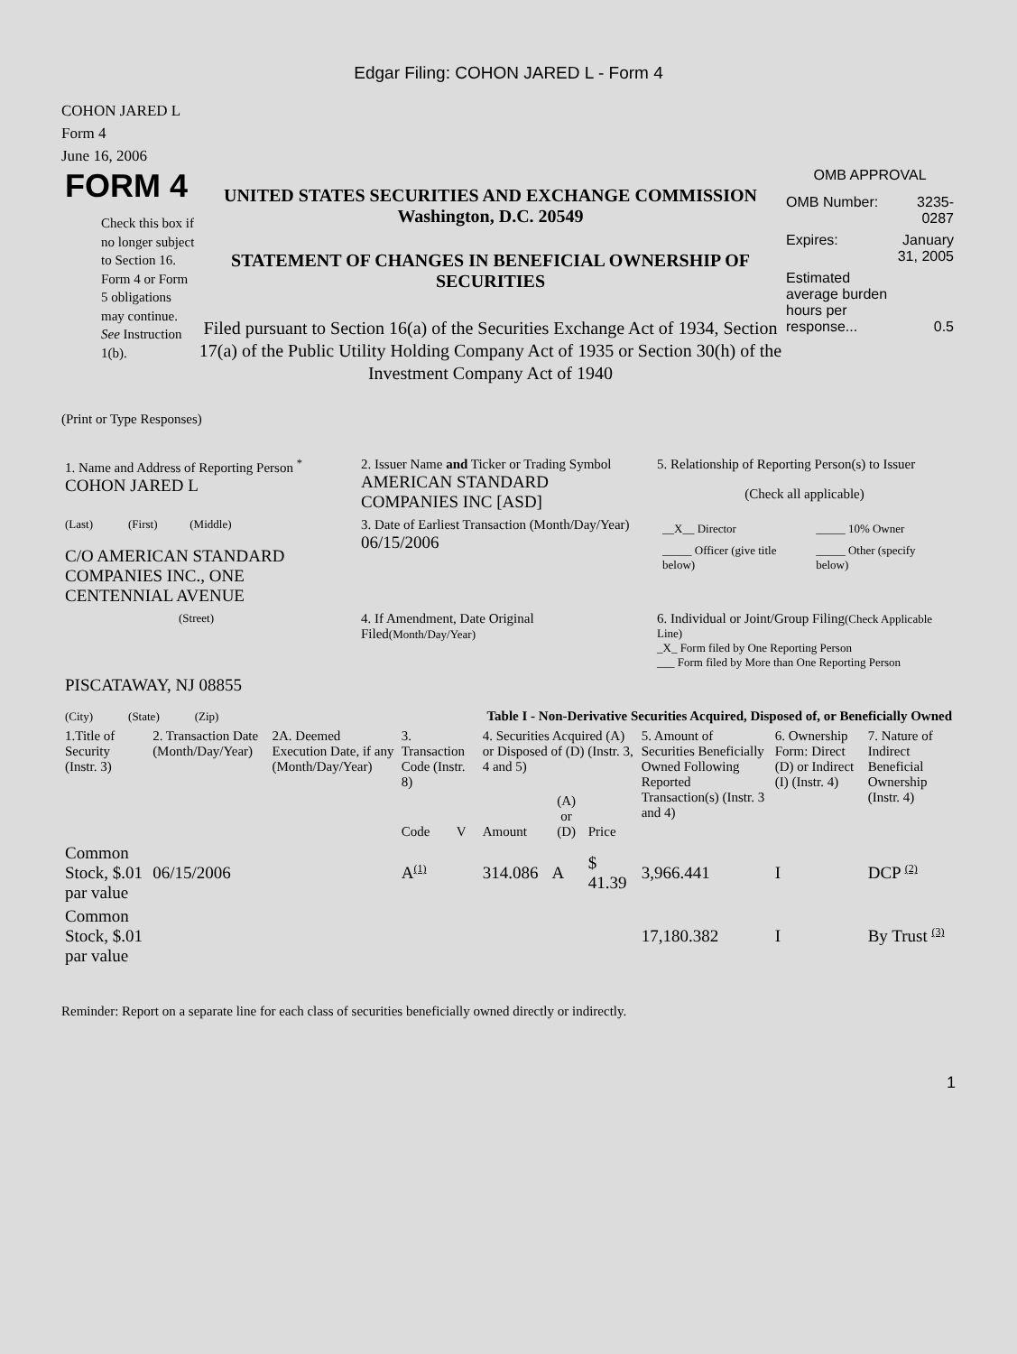Edgar Filing: COHON JARED L - Form 4
COHON JARED L
Form 4
June 16, 2006
FORM 4
Check this box if no longer subject to Section 16. Form 4 or Form 5 obligations may continue. See Instruction 1(b).
UNITED STATES SECURITIES AND EXCHANGE COMMISSION
Washington, D.C. 20549
STATEMENT OF CHANGES IN BENEFICIAL OWNERSHIP OF SECURITIES
Filed pursuant to Section 16(a) of the Securities Exchange Act of 1934, Section 17(a) of the Public Utility Holding Company Act of 1935 or Section 30(h) of the Investment Company Act of 1940
OMB APPROVAL
| OMB Number: | 3235-0287 |
| Expires: | January 31, 2005 |
| Estimated average burden hours per response... | 0.5 |
(Print or Type Responses)
| 1. Name and Address of Reporting Person <sup>*</sup> COHON JARED L | 2. Issuer Name and Ticker or Trading Symbol AMERICAN STANDARD COMPANIES INC [ASD] | 5. Relationship of Reporting Person(s) to Issuer (Check all applicable) |
| (Last) (First) (Middle) C/O AMERICAN STANDARD COMPANIES INC., ONE CENTENNIAL AVENUE | 3. Date of Earliest Transaction (Month/Day/Year) 06/15/2006 | / __X__ Director / _____ 10% Owner / / _____ Officer (give title below) / _____ Other (specify below) / |
| (Street) | 4. If Amendment, Date Original Filed (Month/Day/Year) | 6. Individual or Joint/Group Filing (Check Applicable Line) _X_ Form filed by One Reporting Person ___ Form filed by More than One Reporting Person |
| PISCATAWAY, NJ 08855 (City) (State) (Zip) | Table I - Non-Derivative Securities Acquired, Disposed of, or Beneficially Owned | |
| 1.Title of Security (Instr. 3) | 2. Transaction Date (Month/Day/Year) | 2A. Deemed Execution Date, if any (Month/Day/Year) | 3. Transaction Code (Instr. 8) | | 4. Securities Acquired (A) or Disposed of (D) (Instr. 3, 4 and 5) | | | 5. Amount of Securities Beneficially Owned Following Reported Transaction(s) (Instr. 3 and 4) | 6. Ownership Form: Direct (D) or Indirect (I) (Instr. 4) | 7. Nature of Indirect Beneficial Ownership (Instr. 4) |
| | | | Code | V | Amount | (A) or (D) | Price | | | |
| Common Stock, $.01 par value | 06/15/2006 | | A (1) | | 314.086 | A | $ 41.39 | 3,966.441 | I | DCP (2) |
| Common Stock, $.01 par value | | | | | | | | 17,180.382 | I | By Trust (3) |
Reminder: Report on a separate line for each class of securities beneficially owned directly or indirectly.
1